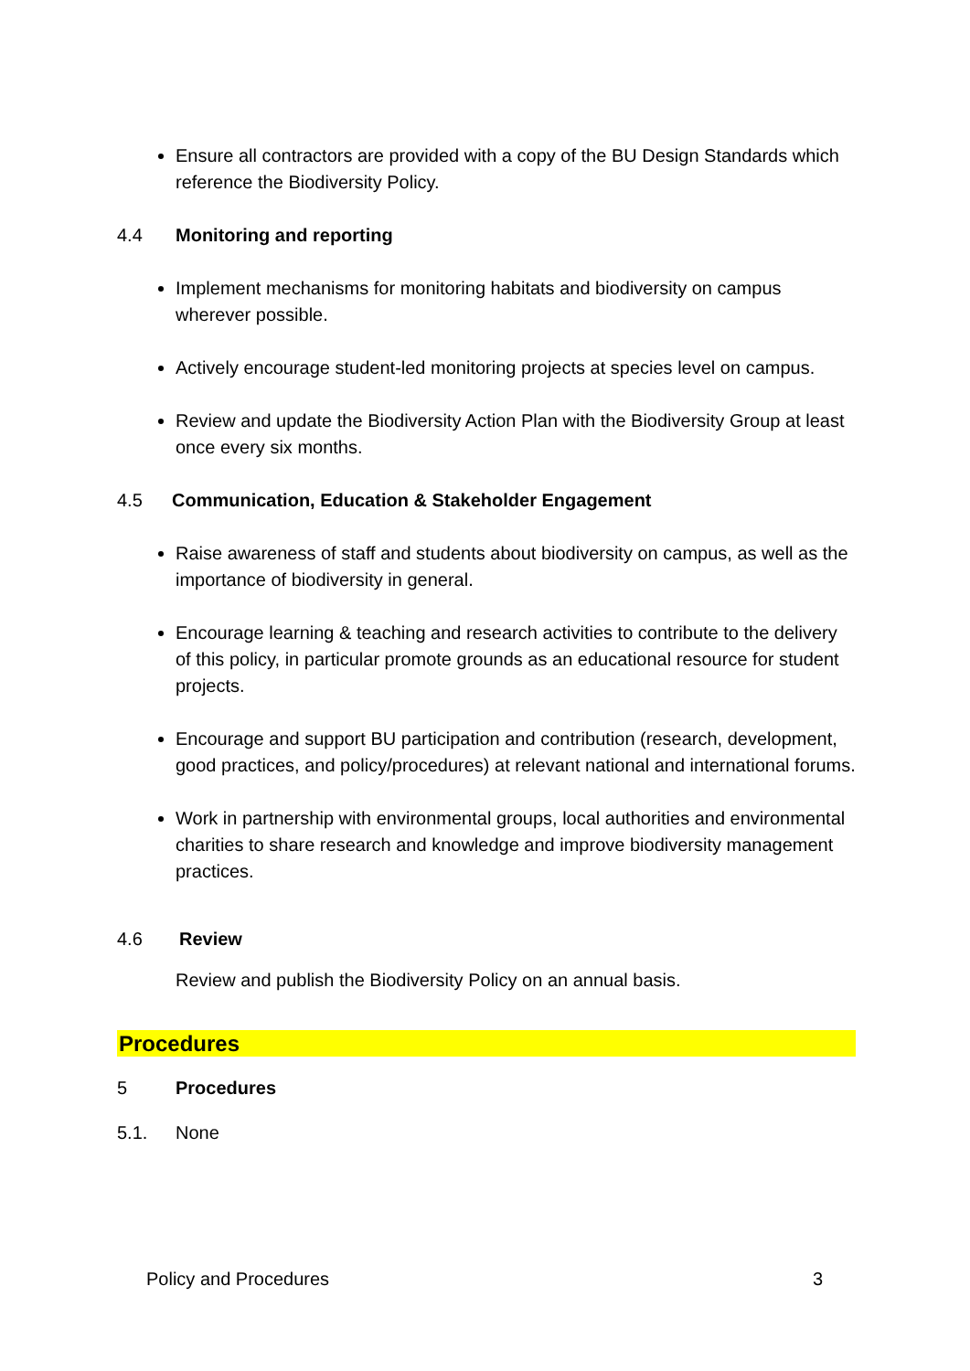Ensure all contractors are provided with a copy of the BU Design Standards which reference the Biodiversity Policy.
4.4 Monitoring and reporting
Implement mechanisms for monitoring habitats and biodiversity on campus wherever possible.
Actively encourage student-led monitoring projects at species level on campus.
Review and update the Biodiversity Action Plan with the Biodiversity Group at least once every six months.
4.5 Communication, Education & Stakeholder Engagement
Raise awareness of staff and students about biodiversity on campus, as well as the importance of biodiversity in general.
Encourage learning & teaching and research activities to contribute to the delivery of this policy, in particular promote grounds as an educational resource for student projects.
Encourage and support BU participation and contribution (research, development, good practices, and policy/procedures) at relevant national and international forums.
Work in partnership with environmental groups, local authorities and environmental charities to share research and knowledge and improve biodiversity management practices.
4.6 Review
Review and publish the Biodiversity Policy on an annual basis.
Procedures
5 Procedures
5.1. None
Policy and Procedures 3